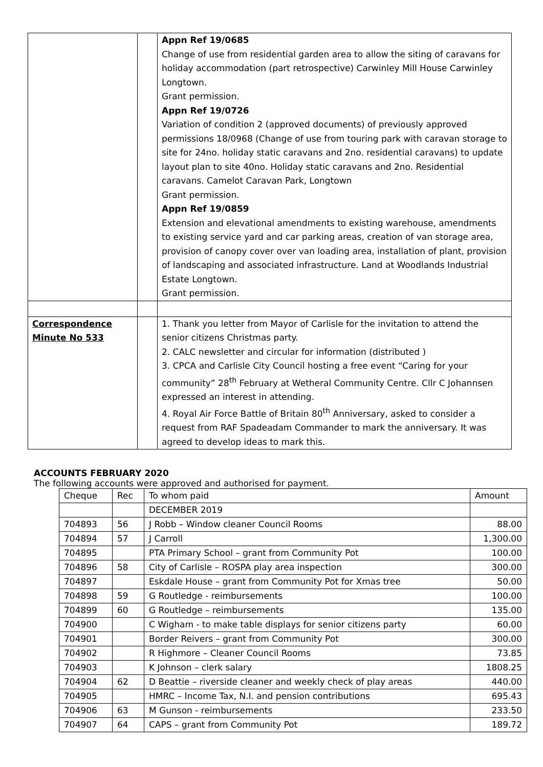| | | Appn Ref 19/0685 Change of use from residential garden area to allow the siting of caravans for holiday accommodation (part retrospective) Carwinley Mill House Carwinley Longtown. Grant permission. Appn Ref 19/0726 Variation of condition 2 (approved documents) of previously approved permissions 18/0968 (Change of use from touring park with caravan storage to site for 24no. holiday static caravans and 2no. residential caravans) to update layout plan to site 40no. Holiday static caravans and 2no. Residential caravans. Camelot Caravan Park, Longtown Grant permission. Appn Ref 19/0859 Extension and elevational amendments to existing warehouse, amendments to existing service yard and car parking areas, creation of van storage area, provision of canopy cover over van loading area, installation of plant, provision of landscaping and associated infrastructure. Land at Woodlands Industrial Estate Longtown. Grant permission. |
| Correspondence Minute No 533 | | 1. Thank you letter from Mayor of Carlisle for the invitation to attend the senior citizens Christmas party. 2. CALC newsletter and circular for information (distributed ) 3. CPCA and Carlisle City Council hosting a free event “Caring for your community” 28<sup>th</sup> February at Wetheral Community Centre. Cllr C Johannsen expressed an interest in attending. 4. Royal Air Force Battle of Britain 80<sup>th</sup> Anniversary, asked to consider a request from RAF Spadeadam Commander to mark the anniversary. It was agreed to develop ideas to mark this. |
ACCOUNTS FEBRUARY 2020
The following accounts were approved and authorised for payment.
| Cheque | Rec | To whom paid | Amount |
| | | DECEMBER 2019 | |
| 704893 | 56 | J Robb – Window cleaner Council Rooms | 88.00 |
| 704894 | 57 | J Carroll | 1,300.00 |
| 704895 | | PTA Primary School – grant from Community Pot | 100.00 |
| 704896 | 58 | City of Carlisle – ROSPA play area inspection | 300.00 |
| 704897 | | Eskdale House – grant from Community Pot for Xmas tree | 50.00 |
| 704898 | 59 | G Routledge - reimbursements | 100.00 |
| 704899 | 60 | G Routledge – reimbursements | 135.00 |
| 704900 | | C Wigham - to make table displays for senior citizens party | 60.00 |
| 704901 | | Border Reivers – grant from Community Pot | 300.00 |
| 704902 | | R Highmore – Cleaner Council Rooms | 73.85 |
| 704903 | | K Johnson – clerk salary | 1808.25 |
| 704904 | 62 | D Beattie – riverside cleaner and weekly check of play areas | 440.00 |
| 704905 | | HMRC – Income Tax, N.I. and pension contributions | 695.43 |
| 704906 | 63 | M Gunson - reimbursements | 233.50 |
| 704907 | 64 | CAPS – grant from Community Pot | 189.72 |